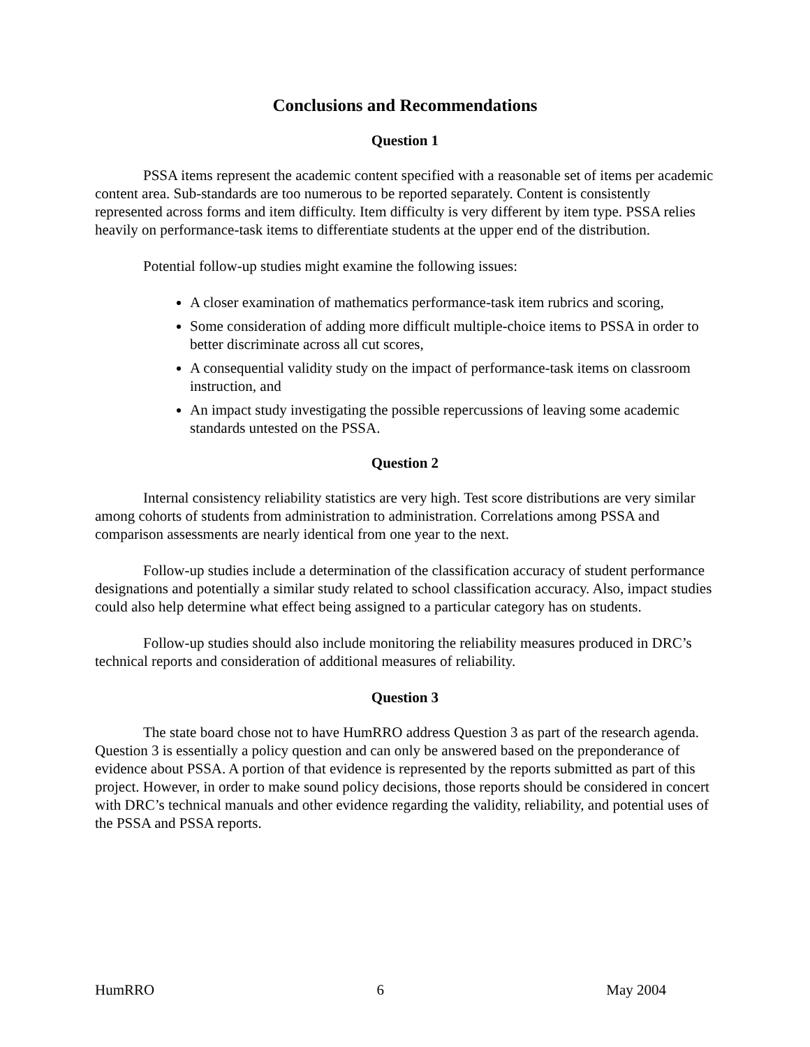Conclusions and Recommendations
Question 1
PSSA items represent the academic content specified with a reasonable set of items per academic content area. Sub-standards are too numerous to be reported separately. Content is consistently represented across forms and item difficulty. Item difficulty is very different by item type. PSSA relies heavily on performance-task items to differentiate students at the upper end of the distribution.
Potential follow-up studies might examine the following issues:
A closer examination of mathematics performance-task item rubrics and scoring,
Some consideration of adding more difficult multiple-choice items to PSSA in order to better discriminate across all cut scores,
A consequential validity study on the impact of performance-task items on classroom instruction, and
An impact study investigating the possible repercussions of leaving some academic standards untested on the PSSA.
Question 2
Internal consistency reliability statistics are very high. Test score distributions are very similar among cohorts of students from administration to administration. Correlations among PSSA and comparison assessments are nearly identical from one year to the next.
Follow-up studies include a determination of the classification accuracy of student performance designations and potentially a similar study related to school classification accuracy. Also, impact studies could also help determine what effect being assigned to a particular category has on students.
Follow-up studies should also include monitoring the reliability measures produced in DRC’s technical reports and consideration of additional measures of reliability.
Question 3
The state board chose not to have HumRRO address Question 3 as part of the research agenda. Question 3 is essentially a policy question and can only be answered based on the preponderance of evidence about PSSA. A portion of that evidence is represented by the reports submitted as part of this project. However, in order to make sound policy decisions, those reports should be considered in concert with DRC’s technical manuals and other evidence regarding the validity, reliability, and potential uses of the PSSA and PSSA reports.
HumRRO 6 May 2004